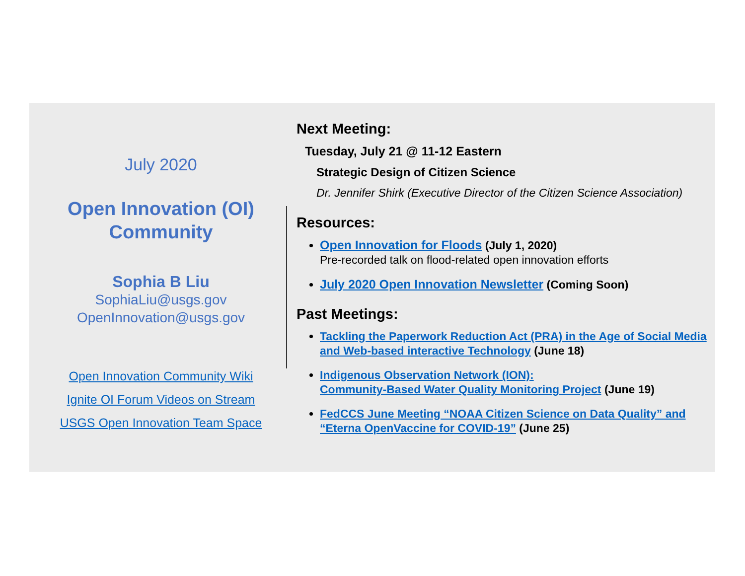July 2020
Open Innovation (OI)
Community
Sophia B Liu
SophiaLiu@usgs.gov
OpenInnovation@usgs.gov
Open Innovation Community Wiki
Ignite OI Forum Videos on Stream
USGS Open Innovation Team Space
Next Meeting:
Tuesday, July 21 @ 11-12 Eastern
Strategic Design of Citizen Science
Dr. Jennifer Shirk (Executive Director of the Citizen Science Association)
Resources:
Open Innovation for Floods (July 1, 2020)
Pre-recorded talk on flood-related open innovation efforts
July 2020 Open Innovation Newsletter (Coming Soon)
Past Meetings:
Tackling the Paperwork Reduction Act (PRA) in the Age of Social Media and Web-based interactive Technology (June 18)
Indigenous Observation Network (ION):
Community-Based Water Quality Monitoring Project (June 19)
FedCCS June Meeting “NOAA Citizen Science on Data Quality” and “Eterna OpenVaccine for COVID-19” (June 25)